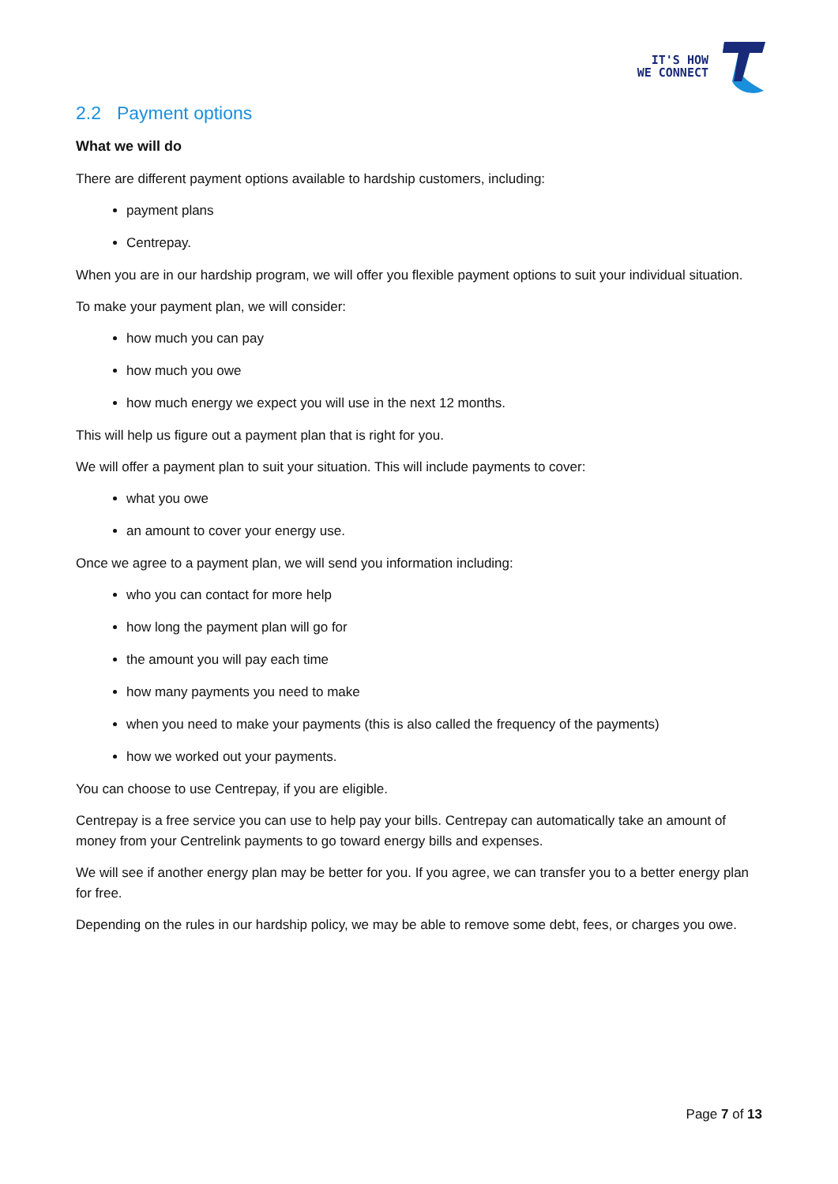IT'S HOW
WE CONNECT
2.2 Payment options
What we will do
There are different payment options available to hardship customers, including:
payment plans
Centrepay.
When you are in our hardship program, we will offer you flexible payment options to suit your individual situation.
To make your payment plan, we will consider:
how much you can pay
how much you owe
how much energy we expect you will use in the next 12 months.
This will help us figure out a payment plan that is right for you.
We will offer a payment plan to suit your situation. This will include payments to cover:
what you owe
an amount to cover your energy use.
Once we agree to a payment plan, we will send you information including:
who you can contact for more help
how long the payment plan will go for
the amount you will pay each time
how many payments you need to make
when you need to make your payments (this is also called the frequency of the payments)
how we worked out your payments.
You can choose to use Centrepay, if you are eligible.
Centrepay is a free service you can use to help pay your bills. Centrepay can automatically take an amount of money from your Centrelink payments to go toward energy bills and expenses.
We will see if another energy plan may be better for you. If you agree, we can transfer you to a better energy plan for free.
Depending on the rules in our hardship policy, we may be able to remove some debt, fees, or charges you owe.
Page 7 of 13